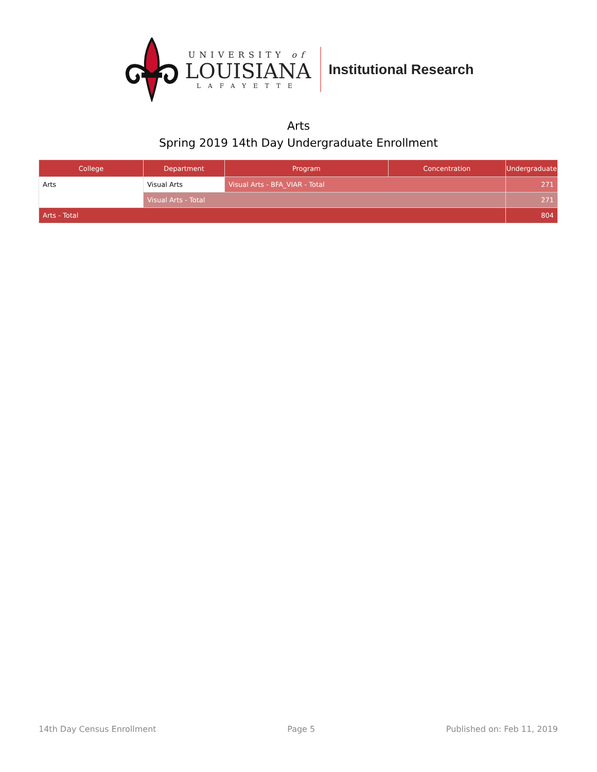UNIVERSITY of
LOUISIANA
LAFAYETTE
Institutional Research
Arts
Spring 2019 14th Day Undergraduate Enrollment
| College | Department | Program | Concentration | Undergraduate |
| --- | --- | --- | --- | --- |
| Arts | Visual Arts | Visual Arts - BFA_VIAR - Total | | 271 |
| | Visual Arts - Total | | | 271 |
| Arts - Total | | | | 804 |
14th Day Census Enrollment Page 5 Published on: Feb 11, 2019